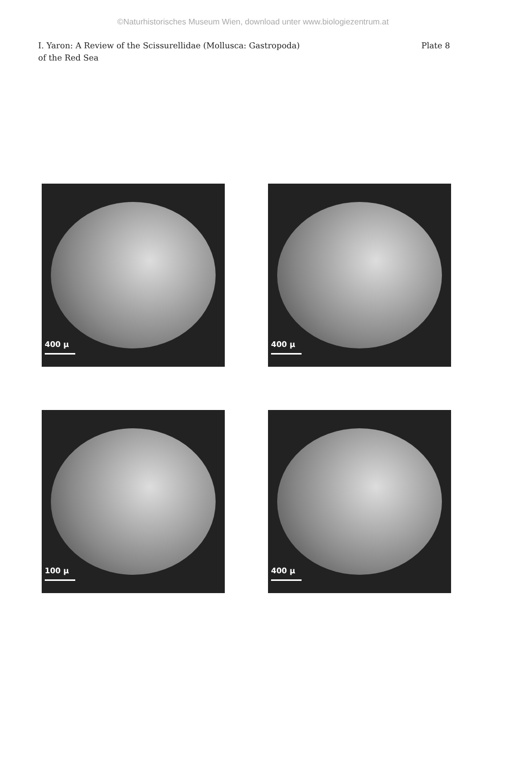©Naturhistorisches Museum Wien, download unter www.biologiezentrum.at
I. Yaron: A Review of the Scissurellidae (Mollusca: Gastropoda)
of the Red Sea
Plate 8
400 μ
400 μ
100 μ
400 μ